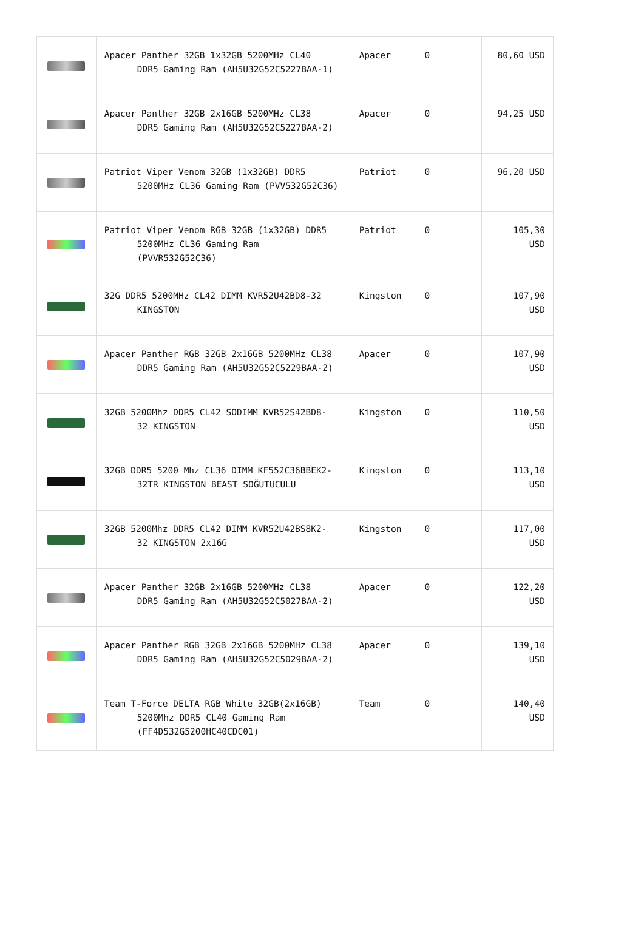| | Apacer Panther 32GB 1x32GB 5200MHz CL40 DDR5 Gaming Ram (AH5U32G52C5227BAA-1) | Apacer | 0 | 80,60 USD |
| | Apacer Panther 32GB 2x16GB 5200MHz CL38 DDR5 Gaming Ram (AH5U32G52C5227BAA-2) | Apacer | 0 | 94,25 USD |
| | Patriot Viper Venom 32GB (1x32GB) DDR5 5200MHz CL36 Gaming Ram (PVV532G52C36) | Patriot | 0 | 96,20 USD |
| | Patriot Viper Venom RGB 32GB (1x32GB) DDR5 5200MHz CL36 Gaming Ram (PVVR532G52C36) | Patriot | 0 | 105,30 USD |
| | 32G DDR5 5200MHz CL42 DIMM KVR52U42BD8-32 KINGSTON | Kingston | 0 | 107,90 USD |
| | Apacer Panther RGB 32GB 2x16GB 5200MHz CL38 DDR5 Gaming Ram (AH5U32G52C5229BAA-2) | Apacer | 0 | 107,90 USD |
| | 32GB 5200Mhz DDR5 CL42 SODIMM KVR52S42BD8- 32 KINGSTON | Kingston | 0 | 110,50 USD |
| | 32GB DDR5 5200 Mhz CL36 DIMM KF552C36BBEK2- 32TR KINGSTON BEAST SOĞUTUCULU | Kingston | 0 | 113,10 USD |
| | 32GB 5200Mhz DDR5 CL42 DIMM KVR52U42BS8K2- 32 KINGSTON 2x16G | Kingston | 0 | 117,00 USD |
| | Apacer Panther 32GB 2x16GB 5200MHz CL38 DDR5 Gaming Ram (AH5U32G52C5027BAA-2) | Apacer | 0 | 122,20 USD |
| | Apacer Panther RGB 32GB 2x16GB 5200MHz CL38 DDR5 Gaming Ram (AH5U32G52C5029BAA-2) | Apacer | 0 | 139,10 USD |
| | Team T-Force DELTA RGB White 32GB(2x16GB) 5200Mhz DDR5 CL40 Gaming Ram (FF4D532G5200HC40CDC01) | Team | 0 | 140,40 USD |